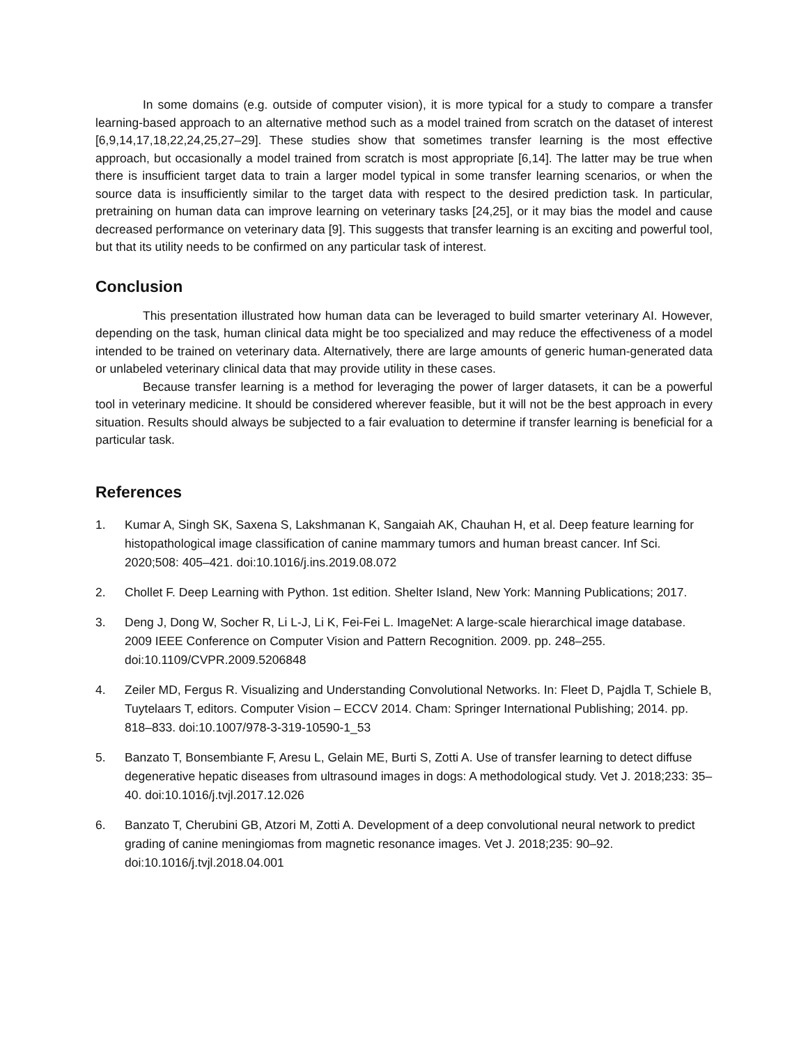In some domains (e.g. outside of computer vision), it is more typical for a study to compare a transfer learning-based approach to an alternative method such as a model trained from scratch on the dataset of interest [6,9,14,17,18,22,24,25,27–29]. These studies show that sometimes transfer learning is the most effective approach, but occasionally a model trained from scratch is most appropriate [6,14]. The latter may be true when there is insufficient target data to train a larger model typical in some transfer learning scenarios, or when the source data is insufficiently similar to the target data with respect to the desired prediction task. In particular, pretraining on human data can improve learning on veterinary tasks [24,25], or it may bias the model and cause decreased performance on veterinary data [9]. This suggests that transfer learning is an exciting and powerful tool, but that its utility needs to be confirmed on any particular task of interest.
Conclusion
This presentation illustrated how human data can be leveraged to build smarter veterinary AI. However, depending on the task, human clinical data might be too specialized and may reduce the effectiveness of a model intended to be trained on veterinary data. Alternatively, there are large amounts of generic human-generated data or unlabeled veterinary clinical data that may provide utility in these cases.
Because transfer learning is a method for leveraging the power of larger datasets, it can be a powerful tool in veterinary medicine. It should be considered wherever feasible, but it will not be the best approach in every situation. Results should always be subjected to a fair evaluation to determine if transfer learning is beneficial for a particular task.
References
1. Kumar A, Singh SK, Saxena S, Lakshmanan K, Sangaiah AK, Chauhan H, et al. Deep feature learning for histopathological image classification of canine mammary tumors and human breast cancer. Inf Sci. 2020;508: 405–421. doi:10.1016/j.ins.2019.08.072
2. Chollet F. Deep Learning with Python. 1st edition. Shelter Island, New York: Manning Publications; 2017.
3. Deng J, Dong W, Socher R, Li L-J, Li K, Fei-Fei L. ImageNet: A large-scale hierarchical image database. 2009 IEEE Conference on Computer Vision and Pattern Recognition. 2009. pp. 248–255. doi:10.1109/CVPR.2009.5206848
4. Zeiler MD, Fergus R. Visualizing and Understanding Convolutional Networks. In: Fleet D, Pajdla T, Schiele B, Tuytelaars T, editors. Computer Vision – ECCV 2014. Cham: Springer International Publishing; 2014. pp. 818–833. doi:10.1007/978-3-319-10590-1_53
5. Banzato T, Bonsembiante F, Aresu L, Gelain ME, Burti S, Zotti A. Use of transfer learning to detect diffuse degenerative hepatic diseases from ultrasound images in dogs: A methodological study. Vet J. 2018;233: 35–40. doi:10.1016/j.tvjl.2017.12.026
6. Banzato T, Cherubini GB, Atzori M, Zotti A. Development of a deep convolutional neural network to predict grading of canine meningiomas from magnetic resonance images. Vet J. 2018;235: 90–92. doi:10.1016/j.tvjl.2018.04.001